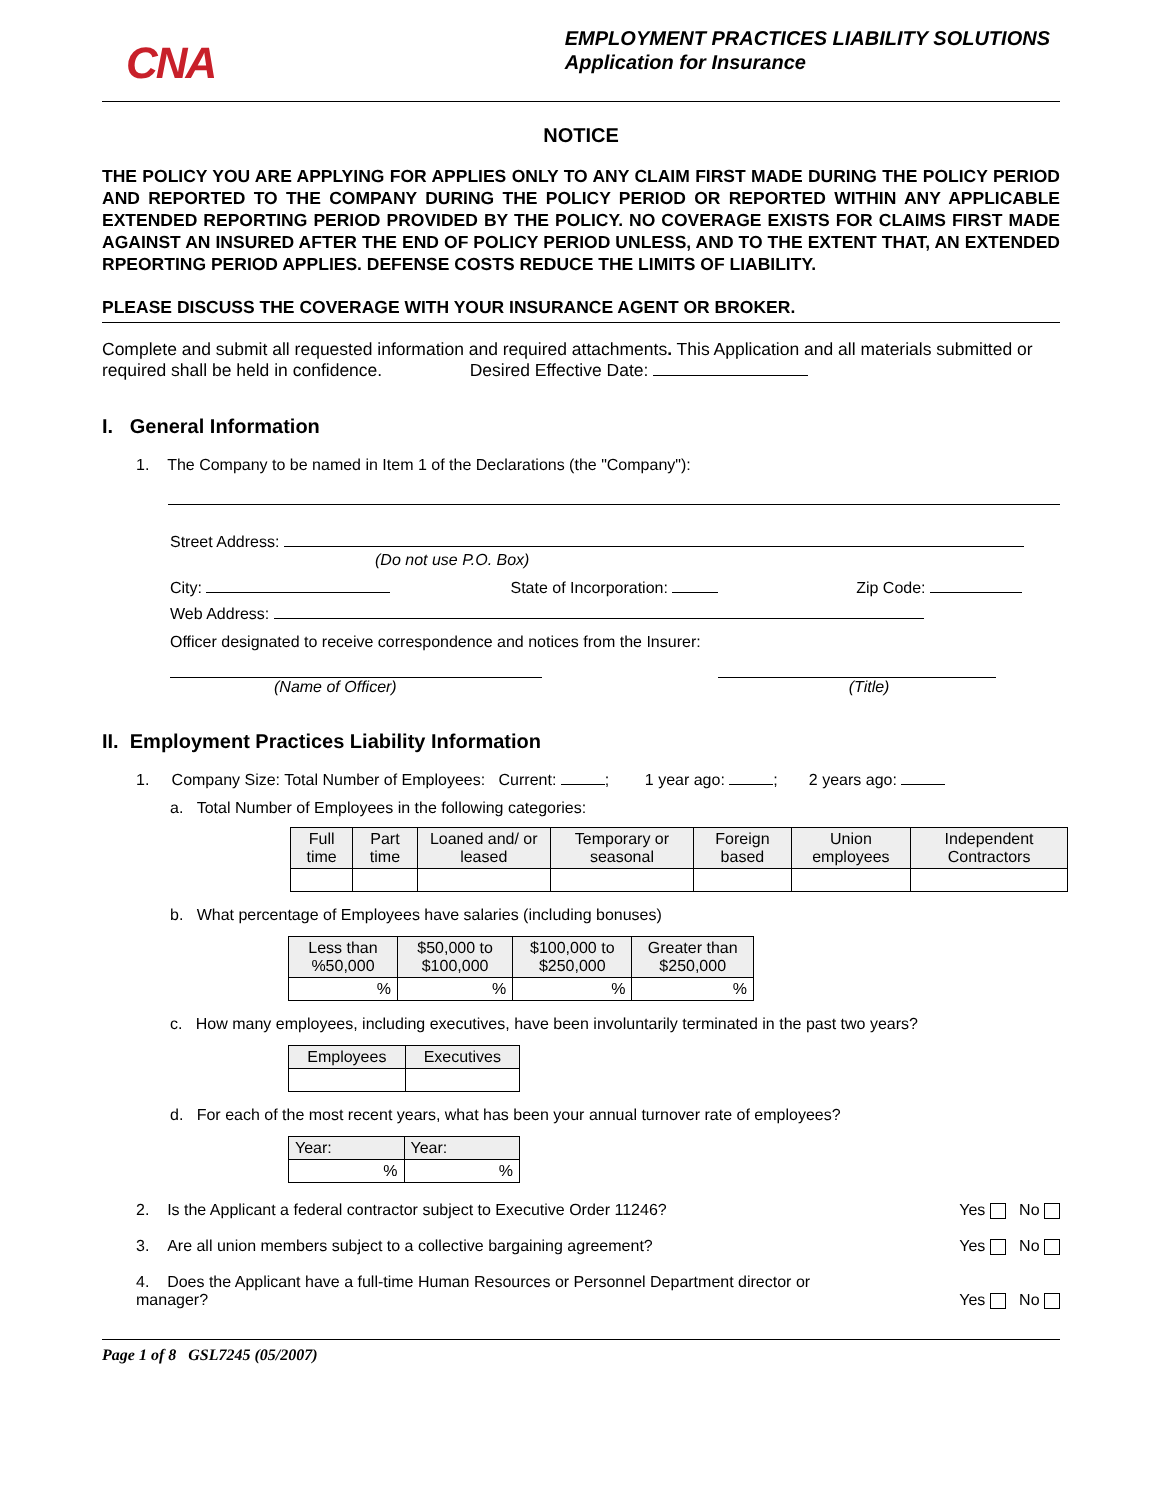CNA
EMPLOYMENT PRACTICES LIABILITY SOLUTIONS
Application for Insurance
NOTICE
THE POLICY YOU ARE APPLYING FOR APPLIES ONLY TO ANY CLAIM FIRST MADE DURING THE POLICY PERIOD AND REPORTED TO THE COMPANY DURING THE POLICY PERIOD OR REPORTED WITHIN ANY APPLICABLE EXTENDED REPORTING PERIOD PROVIDED BY THE POLICY. NO COVERAGE EXISTS FOR CLAIMS FIRST MADE AGAINST AN INSURED AFTER THE END OF POLICY PERIOD UNLESS, AND TO THE EXTENT THAT, AN EXTENDED RPEORTING PERIOD APPLIES. DEFENSE COSTS REDUCE THE LIMITS OF LIABILITY.
PLEASE DISCUSS THE COVERAGE WITH YOUR INSURANCE AGENT OR BROKER.
Complete and submit all requested information and required attachments. This Application and all materials submitted or required shall be held in confidence. Desired Effective Date:
I. General Information
1. The Company to be named in Item 1 of the Declarations (the "Company"):
Street Address:
(Do not use P.O. Box)
City: State of Incorporation: Zip Code:
Web Address:
Officer designated to receive correspondence and notices from the Insurer:
(Name of Officer) (Title)
II. Employment Practices Liability Information
1. Company Size: Total Number of Employees: Current: ; 1 year ago: ; 2 years ago:
a. Total Number of Employees in the following categories:
| Full time | Part time | Loaned and/ or leased | Temporary or seasonal | Foreign based | Union employees | Independent Contractors |
| --- | --- | --- | --- | --- | --- | --- |
b. What percentage of Employees have salaries (including bonuses)
| Less than %50,000 | $50,000 to $100,000 | $100,000 to $250,000 | Greater than $250,000 |
| --- | --- | --- | --- |
| % | % | % | % |
c. How many employees, including executives, have been involuntarily terminated in the past two years?
| Employees | Executives |
| --- | --- |
d. For each of the most recent years, what has been your annual turnover rate of employees?
| Year: | Year: |
| --- | --- |
| % | % |
2. Is the Applicant a federal contractor subject to Executive Order 11246? Yes No
3. Are all union members subject to a collective bargaining agreement? Yes No
4. Does the Applicant have a full-time Human Resources or Personnel Department director or manager? Yes No
Page 1 of 8 GSL7245 (05/2007)